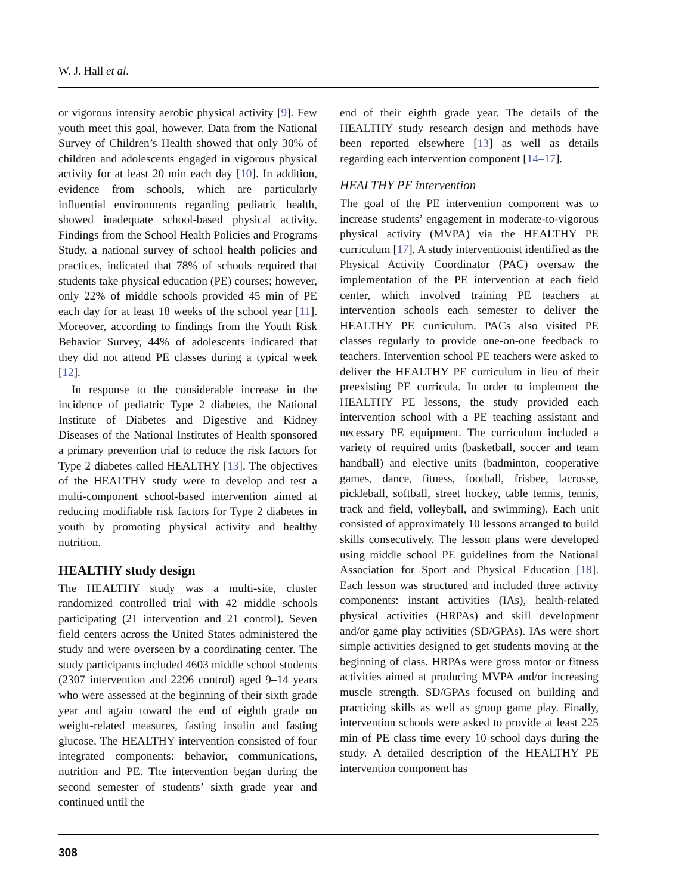W. J. Hall et al.
or vigorous intensity aerobic physical activity [9]. Few youth meet this goal, however. Data from the National Survey of Children’s Health showed that only 30% of children and adolescents engaged in vigorous physical activity for at least 20 min each day [10]. In addition, evidence from schools, which are particularly influential environments regarding pediatric health, showed inadequate school-based physical activity. Findings from the School Health Policies and Programs Study, a national survey of school health policies and practices, indicated that 78% of schools required that students take physical education (PE) courses; however, only 22% of middle schools provided 45 min of PE each day for at least 18 weeks of the school year [11]. Moreover, according to findings from the Youth Risk Behavior Survey, 44% of adolescents indicated that they did not attend PE classes during a typical week [12].
In response to the considerable increase in the incidence of pediatric Type 2 diabetes, the National Institute of Diabetes and Digestive and Kidney Diseases of the National Institutes of Health sponsored a primary prevention trial to reduce the risk factors for Type 2 diabetes called HEALTHY [13]. The objectives of the HEALTHY study were to develop and test a multi-component school-based intervention aimed at reducing modifiable risk factors for Type 2 diabetes in youth by promoting physical activity and healthy nutrition.
HEALTHY study design
The HEALTHY study was a multi-site, cluster randomized controlled trial with 42 middle schools participating (21 intervention and 21 control). Seven field centers across the United States administered the study and were overseen by a coordinating center. The study participants included 4603 middle school students (2307 intervention and 2296 control) aged 9–14 years who were assessed at the beginning of their sixth grade year and again toward the end of eighth grade on weight-related measures, fasting insulin and fasting glucose. The HEALTHY intervention consisted of four integrated components: behavior, communications, nutrition and PE. The intervention began during the second semester of students’ sixth grade year and continued until the
end of their eighth grade year. The details of the HEALTHY study research design and methods have been reported elsewhere [13] as well as details regarding each intervention component [14–17].
HEALTHY PE intervention
The goal of the PE intervention component was to increase students’ engagement in moderate-to-vigorous physical activity (MVPA) via the HEALTHY PE curriculum [17]. A study interventionist identified as the Physical Activity Coordinator (PAC) oversaw the implementation of the PE intervention at each field center, which involved training PE teachers at intervention schools each semester to deliver the HEALTHY PE curriculum. PACs also visited PE classes regularly to provide one-on-one feedback to teachers. Intervention school PE teachers were asked to deliver the HEALTHY PE curriculum in lieu of their preexisting PE curricula. In order to implement the HEALTHY PE lessons, the study provided each intervention school with a PE teaching assistant and necessary PE equipment. The curriculum included a variety of required units (basketball, soccer and team handball) and elective units (badminton, cooperative games, dance, fitness, football, frisbee, lacrosse, pickleball, softball, street hockey, table tennis, tennis, track and field, volleyball, and swimming). Each unit consisted of approximately 10 lessons arranged to build skills consecutively. The lesson plans were developed using middle school PE guidelines from the National Association for Sport and Physical Education [18]. Each lesson was structured and included three activity components: instant activities (IAs), health-related physical activities (HRPAs) and skill development and/or game play activities (SD/GPAs). IAs were short simple activities designed to get students moving at the beginning of class. HRPAs were gross motor or fitness activities aimed at producing MVPA and/or increasing muscle strength. SD/GPAs focused on building and practicing skills as well as group game play. Finally, intervention schools were asked to provide at least 225 min of PE class time every 10 school days during the study. A detailed description of the HEALTHY PE intervention component has
308